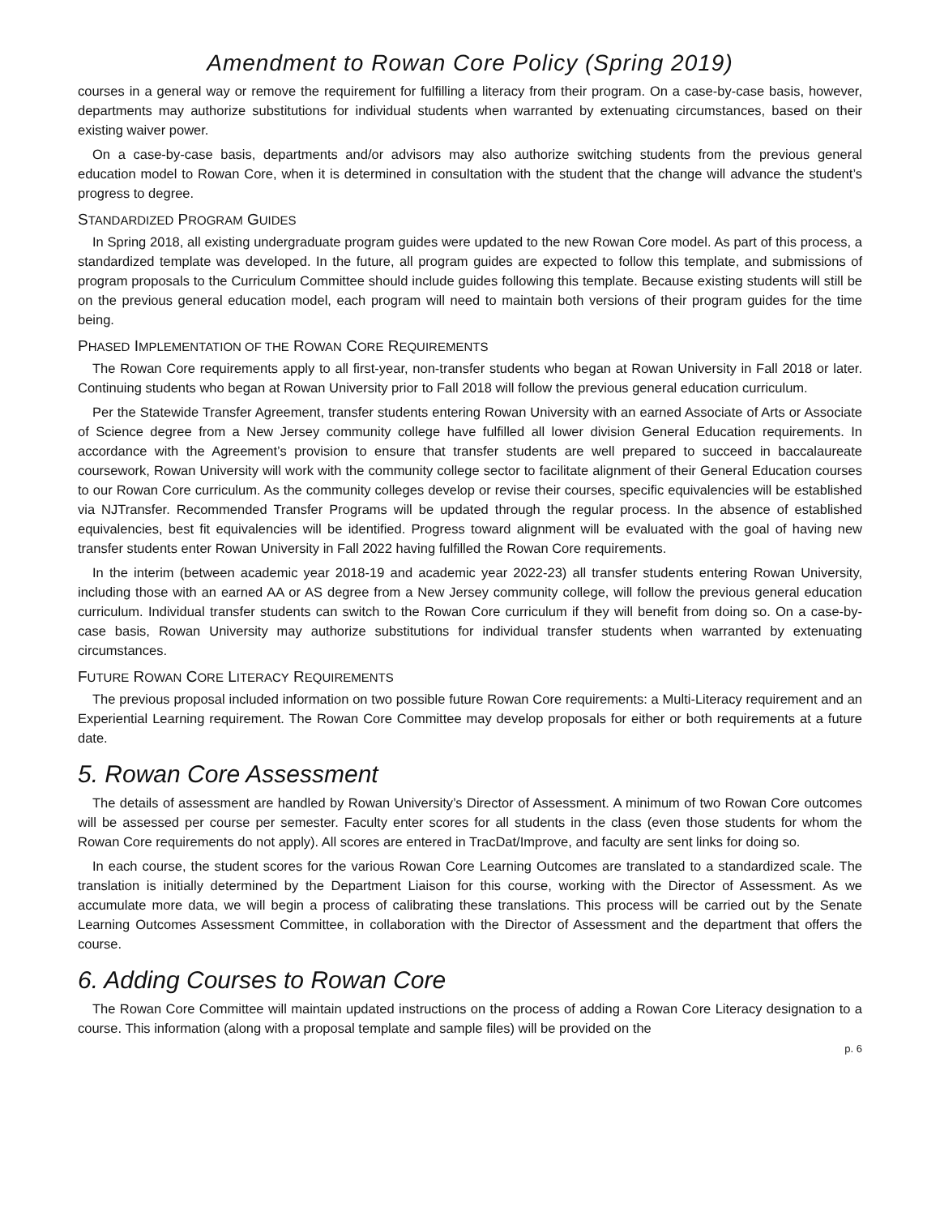Amendment to Rowan Core Policy (Spring 2019)
courses in a general way or remove the requirement for fulfilling a literacy from their program. On a case-by-case basis, however, departments may authorize substitutions for individual students when warranted by extenuating circumstances, based on their existing waiver power.
On a case-by-case basis, departments and/or advisors may also authorize switching students from the previous general education model to Rowan Core, when it is determined in consultation with the student that the change will advance the student’s progress to degree.
STANDARDIZED PROGRAM GUIDES
In Spring 2018, all existing undergraduate program guides were updated to the new Rowan Core model. As part of this process, a standardized template was developed. In the future, all program guides are expected to follow this template, and submissions of program proposals to the Curriculum Committee should include guides following this template. Because existing students will still be on the previous general education model, each program will need to maintain both versions of their program guides for the time being.
PHASED IMPLEMENTATION OF THE ROWAN CORE REQUIREMENTS
The Rowan Core requirements apply to all first-year, non-transfer students who began at Rowan University in Fall 2018 or later. Continuing students who began at Rowan University prior to Fall 2018 will follow the previous general education curriculum.
Per the Statewide Transfer Agreement, transfer students entering Rowan University with an earned Associate of Arts or Associate of Science degree from a New Jersey community college have fulfilled all lower division General Education requirements. In accordance with the Agreement’s provision to ensure that transfer students are well prepared to succeed in baccalaureate coursework, Rowan University will work with the community college sector to facilitate alignment of their General Education courses to our Rowan Core curriculum. As the community colleges develop or revise their courses, specific equivalencies will be established via NJTransfer. Recommended Transfer Programs will be updated through the regular process. In the absence of established equivalencies, best fit equivalencies will be identified. Progress toward alignment will be evaluated with the goal of having new transfer students enter Rowan University in Fall 2022 having fulfilled the Rowan Core requirements.
In the interim (between academic year 2018-19 and academic year 2022-23) all transfer students entering Rowan University, including those with an earned AA or AS degree from a New Jersey community college, will follow the previous general education curriculum. Individual transfer students can switch to the Rowan Core curriculum if they will benefit from doing so. On a case-by-case basis, Rowan University may authorize substitutions for individual transfer students when warranted by extenuating circumstances.
FUTURE ROWAN CORE LITERACY REQUIREMENTS
The previous proposal included information on two possible future Rowan Core requirements: a Multi-Literacy requirement and an Experiential Learning requirement. The Rowan Core Committee may develop proposals for either or both requirements at a future date.
5. Rowan Core Assessment
The details of assessment are handled by Rowan University’s Director of Assessment. A minimum of two Rowan Core outcomes will be assessed per course per semester. Faculty enter scores for all students in the class (even those students for whom the Rowan Core requirements do not apply). All scores are entered in TracDat/Improve, and faculty are sent links for doing so.
In each course, the student scores for the various Rowan Core Learning Outcomes are translated to a standardized scale. The translation is initially determined by the Department Liaison for this course, working with the Director of Assessment. As we accumulate more data, we will begin a process of calibrating these translations. This process will be carried out by the Senate Learning Outcomes Assessment Committee, in collaboration with the Director of Assessment and the department that offers the course.
6. Adding Courses to Rowan Core
The Rowan Core Committee will maintain updated instructions on the process of adding a Rowan Core Literacy designation to a course. This information (along with a proposal template and sample files) will be provided on the
p. 6